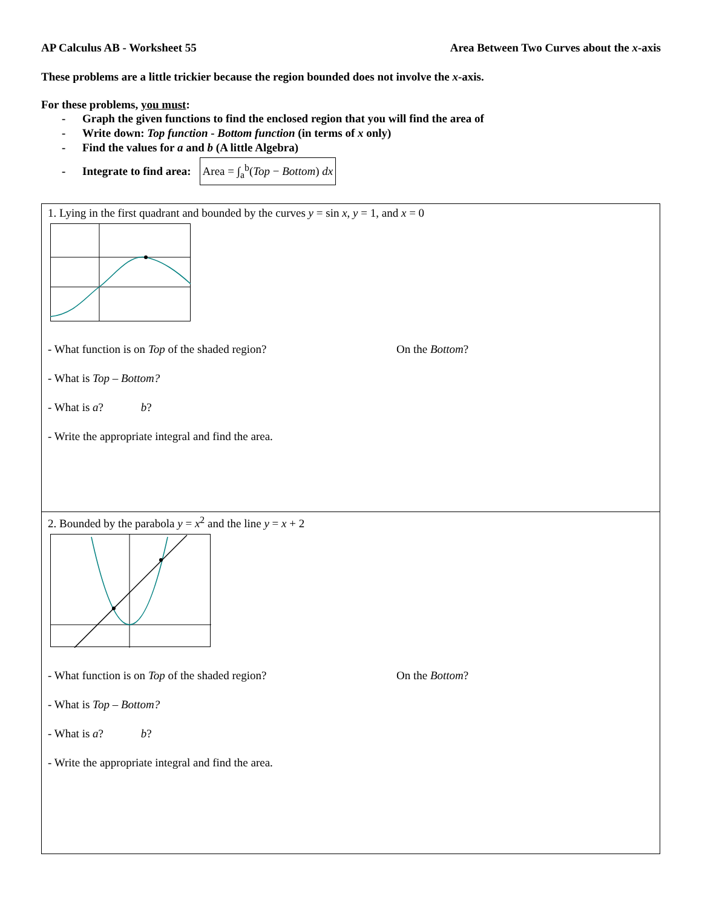AP Calculus AB - Worksheet 55 Area Between Two Curves about the x-axis
These problems are a little trickier because the region bounded does not involve the x-axis.
For these problems, you must:
- Graph the given functions to find the enclosed region that you will find the area of
- Write down: Top function - Bottom function (in terms of x only)
- Find the values for a and b (A little Algebra)
- Integrate to find area: Area = ∫<sub>a</sub><sup>b</sup>(Top − Bottom) dx
| 1. Lying in the first quadrant and bounded by the curves y = sin x , y = 1, and x = 0 - What function is on Top of the shaded region? On the Bottom ? - What is Top – Bottom? - What is a ? b ? - Write the appropriate integral and find the area. |
| 2. Bounded by the parabola y = x<sup>2</sup> and the line y = x + 2 - What function is on Top of the shaded region? On the Bottom ? - What is Top – Bottom? - What is a ? b ? - Write the appropriate integral and find the area. |